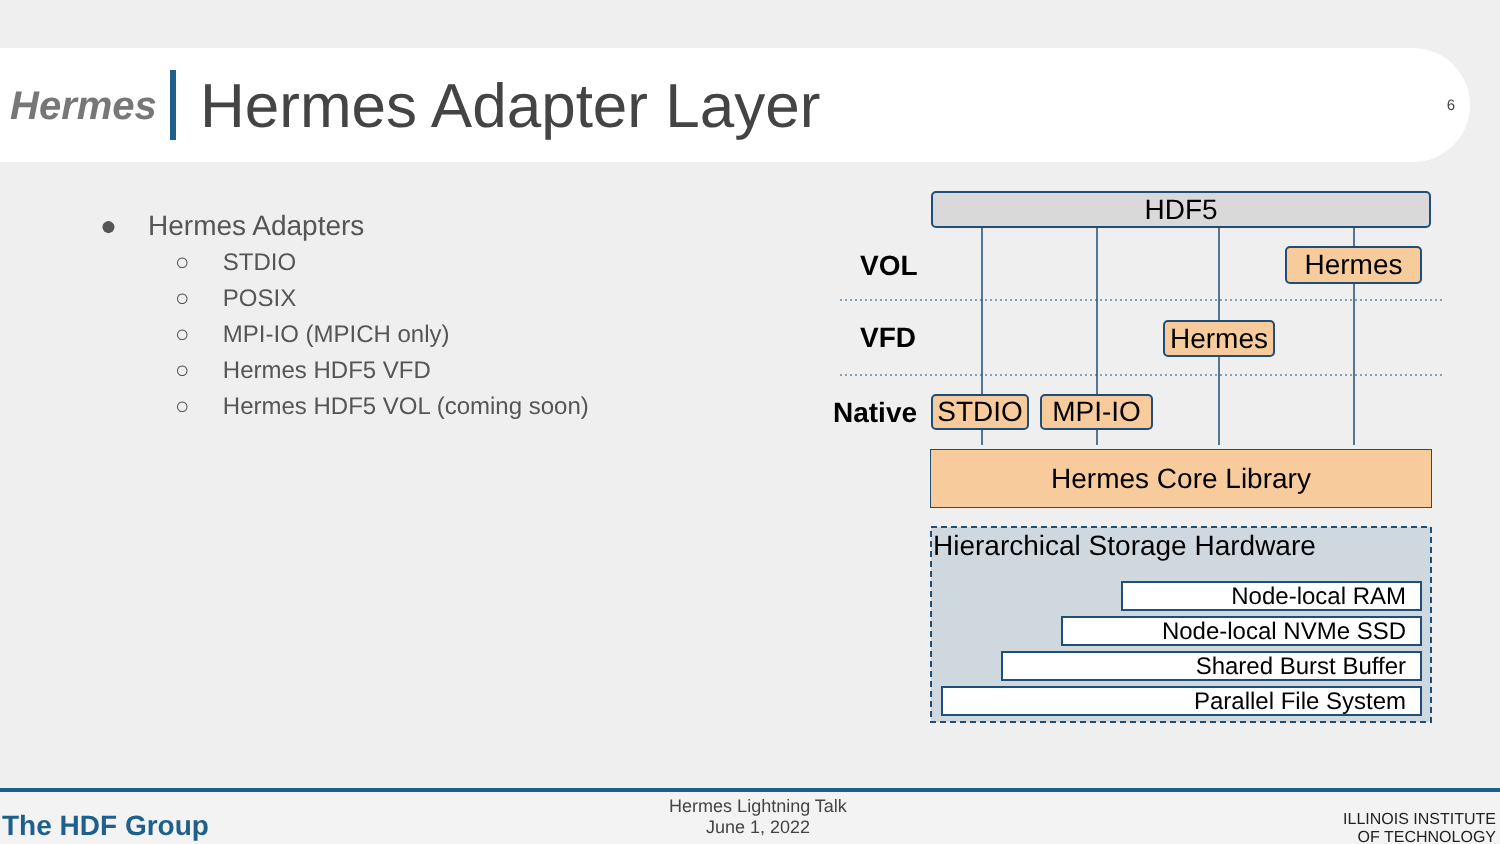Hermes
Hermes Adapter Layer
6
● Hermes Adapters
○ STDIO
○ POSIX
○ MPI-IO (MPICH only)
○ Hermes HDF5 VFD
○ Hermes HDF5 VOL (coming soon)
HDF5
VOL Hermes
VFD Hermes
Native STDIO MPI-IO
Hermes Core Library
Hierarchical Storage Hardware
Node-local RAM
Node-local NVMe SSD
Shared Burst Buffer
Parallel File System
The HDF Group
Hermes Lightning Talk
June 1, 2022
ILLINOIS INSTITUTE
OF TECHNOLOGY